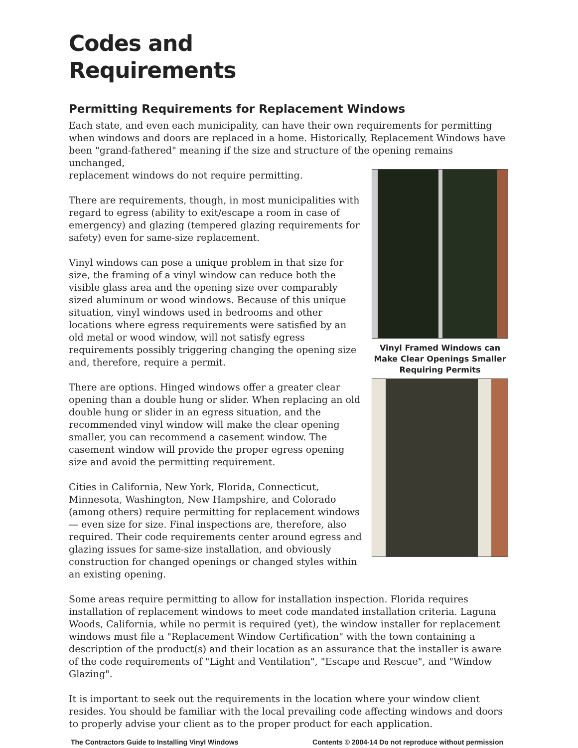Codes and
Requirements
Permitting Requirements for Replacement Windows
Each state, and even each municipality, can have their own requirements for permitting when windows and doors are replaced in a home. Historically, Replacement Windows have been "grand-fathered" meaning if the size and structure of the opening remains unchanged,
replacement windows do not require permitting.
There are requirements, though, in most municipalities with regard to egress (ability to exit/escape a room in case of emergency) and glazing (tempered glazing requirements for safety) even for same-size replacement.
Vinyl windows can pose a unique problem in that size for size, the framing of a vinyl window can reduce both the visible glass area and the opening size over comparably sized aluminum or wood windows. Because of this unique situation, vinyl windows used in bedrooms and other locations where egress requirements were satisfied by an old metal or wood window, will not satisfy egress requirements possibly triggering changing the opening size and, therefore, require a permit.
There are options. Hinged windows offer a greater clear opening than a double hung or slider. When replacing an old double hung or slider in an egress situation, and the recommended vinyl window will make the clear opening smaller, you can recommend a casement window. The casement window will provide the proper egress opening size and avoid the permitting requirement.
Cities in California, New York, Florida, Connecticut, Minnesota, Washington, New Hampshire, and Colorado (among others) require permitting for replacement windows — even size for size. Final inspections are, therefore, also required. Their code requirements center around egress and glazing issues for same-size installation, and obviously construction for changed openings or changed styles within an existing opening.
Vinyl Framed Windows can Make Clear Openings Smaller Requiring Permits
Some areas require permitting to allow for installation inspection. Florida requires installation of replacement windows to meet code mandated installation criteria. Laguna Woods, California, while no permit is required (yet), the window installer for replacement windows must file a "Replacement Window Certification" with the town containing a description of the product(s) and their location as an assurance that the installer is aware of the code requirements of "Light and Ventilation", "Escape and Rescue", and "Window Glazing".
It is important to seek out the requirements in the location where your window client resides. You should be familiar with the local prevailing code affecting windows and doors to properly advise your client as to the proper product for each application.
The Contractors Guide to Installing Vinyl Windows Contents © 2004-14 Do not reproduce without permission